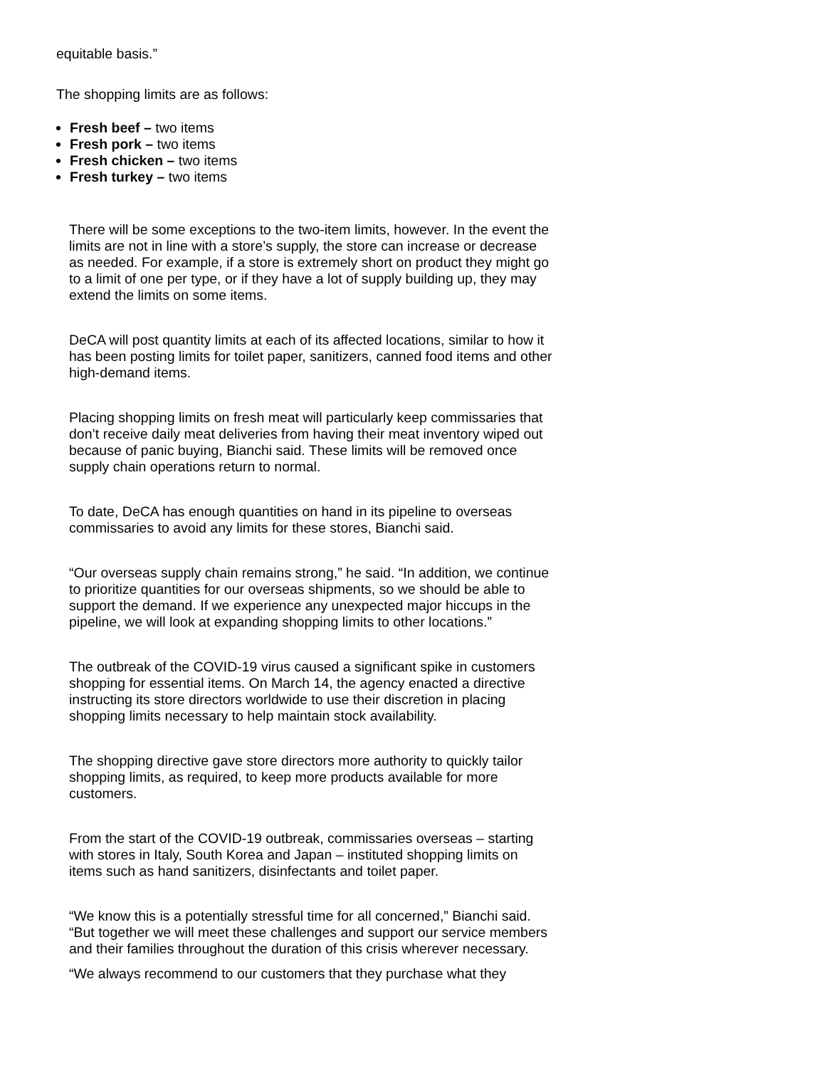equitable basis.”
The shopping limits are as follows:
Fresh beef – two items
Fresh pork – two items
Fresh chicken – two items
Fresh turkey – two items
There will be some exceptions to the two-item limits, however. In the event the limits are not in line with a store’s supply, the store can increase or decrease as needed. For example, if a store is extremely short on product they might go to a limit of one per type, or if they have a lot of supply building up, they may extend the limits on some items.
DeCA will post quantity limits at each of its affected locations, similar to how it has been posting limits for toilet paper, sanitizers, canned food items and other high-demand items.
Placing shopping limits on fresh meat will particularly keep commissaries that don’t receive daily meat deliveries from having their meat inventory wiped out because of panic buying, Bianchi said. These limits will be removed once supply chain operations return to normal.
To date, DeCA has enough quantities on hand in its pipeline to overseas commissaries to avoid any limits for these stores, Bianchi said.
“Our overseas supply chain remains strong,” he said. “In addition, we continue to prioritize quantities for our overseas shipments, so we should be able to support the demand. If we experience any unexpected major hiccups in the pipeline, we will look at expanding shopping limits to other locations.”
The outbreak of the COVID-19 virus caused a significant spike in customers shopping for essential items. On March 14, the agency enacted a directive instructing its store directors worldwide to use their discretion in placing shopping limits necessary to help maintain stock availability.
The shopping directive gave store directors more authority to quickly tailor shopping limits, as required, to keep more products available for more customers.
From the start of the COVID-19 outbreak, commissaries overseas – starting with stores in Italy, South Korea and Japan – instituted shopping limits on items such as hand sanitizers, disinfectants and toilet paper.
“We know this is a potentially stressful time for all concerned,” Bianchi said. “But together we will meet these challenges and support our service members and their families throughout the duration of this crisis wherever necessary.
“We always recommend to our customers that they purchase what they